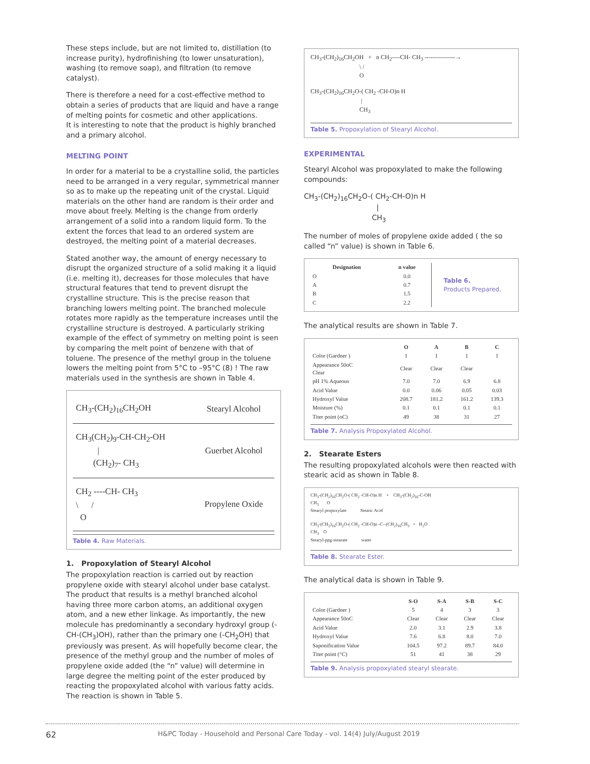These steps include, but are not limited to, distillation (to increase purity), hydrofinishing (to lower unsaturation), washing (to remove soap), and filtration (to remove catalyst).
There is therefore a need for a cost-effective method to obtain a series of products that are liquid and have a range of melting points for cosmetic and other applications.
It is interesting to note that the product is highly branched and a primary alcohol.
MELTING POINT
In order for a material to be a crystalline solid, the particles need to be arranged in a very regular, symmetrical manner so as to make up the repeating unit of the crystal. Liquid materials on the other hand are random is their order and move about freely. Melting is the change from orderly arrangement of a solid into a random liquid form. To the extent the forces that lead to an ordered system are destroyed, the melting point of a material decreases.
Stated another way, the amount of energy necessary to disrupt the organized structure of a solid making it a liquid (i.e. melting it), decreases for those molecules that have structural features that tend to prevent disrupt the crystalline structure. This is the precise reason that branching lowers melting point. The branched molecule rotates more rapidly as the temperature increases until the crystalline structure is destroyed. A particularly striking example of the effect of symmetry on melting point is seen by comparing the melt point of benzene with that of toluene. The presence of the methyl group in the toluene lowers the melting point from 5°C to –95°C (8) ! The raw materials used in the synthesis are shown in Table 4.
| CH<sub>3</sub>-(CH<sub>2</sub>)<sub>16</sub>CH<sub>2</sub>OH | Stearyl Alcohol |
| CH<sub>3</sub>(CH<sub>2</sub>)<sub>9</sub>-CH-CH<sub>2</sub>-OH / (CH<sub>2</sub>)<sub>7</sub>- CH<sub>3</sub> | Guerbet Alcohol |
| CH<sub>2</sub> ----CH- CH<sub>3</sub> \ / O | Propylene Oxide |
Table 4. Raw Materials.
1. Propoxylation of Stearyl Alcohol
The propoxylation reaction is carried out by reaction propylene oxide with stearyl alcohol under base catalyst. The product that results is a methyl branched alcohol having three more carbon atoms, an additional oxygen atom, and a new ether linkage. As importantly, the new molecule has predominantly a secondary hydroxyl group (-CH-(CH<sub>3</sub>)OH), rather than the primary one (-CH<sub>2</sub>OH) that previously was present. As will hopefully become clear, the presence of the methyl group and the number of moles of propylene oxide added (the “n” value) will determine in large degree the melting point of the ester produced by reacting the propoxylated alcohol with various fatty acids. The reaction is shown in Table 5.
CH<sub>3</sub>-(CH<sub>2</sub>)<sub>16</sub>CH<sub>2</sub>OH + n CH<sub>2</sub>----CH- CH<sub>3</sub> ---------------→
\ /
O
CH<sub>3</sub>-(CH<sub>2</sub>)<sub>16</sub>CH<sub>2</sub>O-( CH<sub>2</sub> -CH-O)n H
|
CH<sub>3</sub>
Table 5. Propoxylation of Stearyl Alcohol.
EXPERIMENTAL
Stearyl Alcohol was propoxylated to make the following compounds:
CH<sub>3</sub>-(CH<sub>2</sub>)<sub>16</sub>CH<sub>2</sub>O-( CH<sub>2</sub>-CH-O)n H
|
CH<sub>3</sub>
The number of moles of propylene oxide added ( the so called “n” value) is shown in Table 6.
| Designation | n value |
| --- | --- |
| O | 0.0 |
| A | 0.7 |
| B | 1.5 |
| C | 2.2 |
Table 6.
Products Prepared.
The analytical results are shown in Table 7.
| | O | A | B | C |
| --- | --- | --- | --- | --- |
| Color (Gardner ) | 1 | 1 | 1 | 1 |
| Appearance 50oC Clear | Clear | Clear | Clear | |
| pH 1% Aqueous | 7.0 | 7.0 | 6.9 | 6.8 |
| Acid Value | 0.0 | 0.06 | 0.05 | 0.03 |
| Hydroxyl Value | 208.7 | 181.2 | 161.2 | 139.3 |
| Moisture (%) | 0.1 | 0.1 | 0.1 | 0.1 |
| Titer point (oC) | 49 | 38 | 31 | 27 |
Table 7. Analysis Propoxylated Alcohol.
2. Stearate Esters
The resulting propoxylated alcohols were then reacted with stearic acid as shown in Table 8.
CH<sub>3</sub>-(CH<sub>2</sub>)<sub>16</sub>CH<sub>2</sub>O-( CH<sub>2</sub> -CH-O)n H + CH<sub>3</sub>-(CH<sub>2</sub>)<sub>16</sub>-C-OH
CH<sub>3</sub> O
Stearyl propoxylate Stearic Acid
CH<sub>3</sub>-(CH<sub>2</sub>)<sub>16</sub>CH<sub>2</sub>O-( CH<sub>2</sub> -CH-O)n -C--(CH<sub>2</sub>)<sub>16</sub>CH<sub>3</sub> + H<sub>2</sub>O
CH<sub>3</sub> O
Stearyl-ppg-stearate water
Table 8. Stearate Ester.
The analytical data is shown in Table 9.
| | S-O | S-A | S-B | S-C |
| --- | --- | --- | --- | --- |
| Color (Gardner ) | 5 | 4 | 3 | 3 |
| Appearance 50oC | Clear | Clear | Clear | Clear |
| Acid Value | 2.0 | 3.1 | 2.9 | 3.8 |
| Hydroxyl Value | 7.6 | 6.8 | 8.0 | 7.0 |
| Saponification Value | 104.5 | 97.2 | 89.7 | 84.0 |
| Titer point (°C) | 51 | 41 | 38 | 29 |
Table 9. Analysis propoxylated stearyl stearate.
62 H&PC Today - Household and Personal Care Today - vol. 14(4) July/August 2019